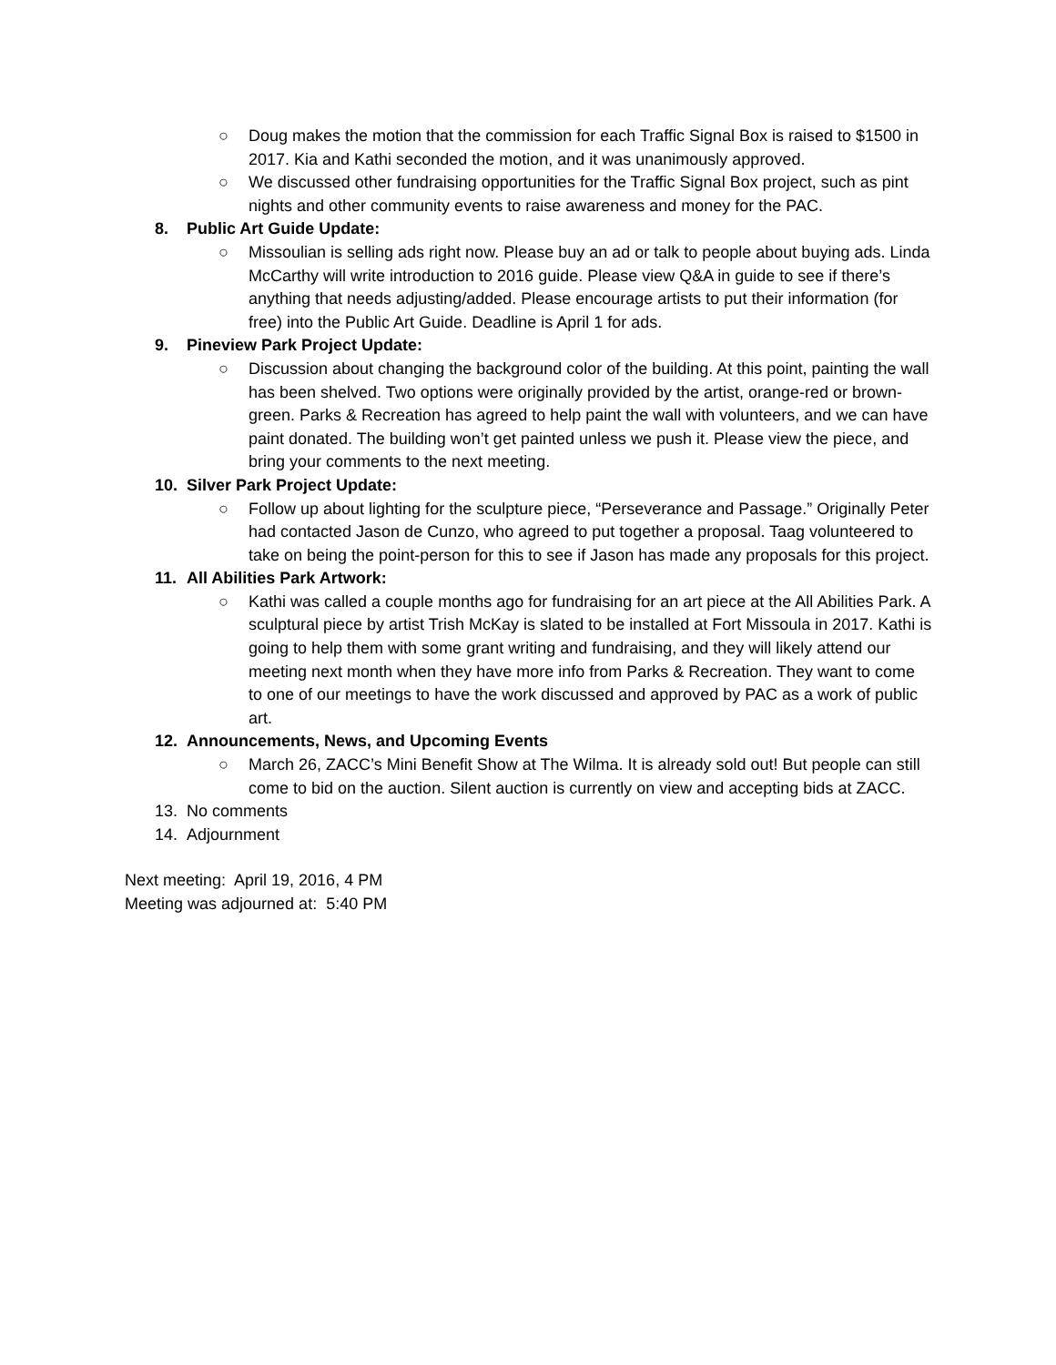○ Doug makes the motion that the commission for each Traffic Signal Box is raised to $1500 in 2017. Kia and Kathi seconded the motion, and it was unanimously approved.
○ We discussed other fundraising opportunities for the Traffic Signal Box project, such as pint nights and other community events to raise awareness and money for the PAC.
8. Public Art Guide Update:
○ Missoulian is selling ads right now. Please buy an ad or talk to people about buying ads. Linda McCarthy will write introduction to 2016 guide. Please view Q&A in guide to see if there’s anything that needs adjusting/added. Please encourage artists to put their information (for free) into the Public Art Guide. Deadline is April 1 for ads.
9. Pineview Park Project Update:
○ Discussion about changing the background color of the building. At this point, painting the wall has been shelved. Two options were originally provided by the artist, orange-red or brown-green. Parks & Recreation has agreed to help paint the wall with volunteers, and we can have paint donated. The building won’t get painted unless we push it. Please view the piece, and bring your comments to the next meeting.
10. Silver Park Project Update:
○ Follow up about lighting for the sculpture piece, “Perseverance and Passage.” Originally Peter had contacted Jason de Cunzo, who agreed to put together a proposal. Taag volunteered to take on being the point-person for this to see if Jason has made any proposals for this project.
11. All Abilities Park Artwork:
○ Kathi was called a couple months ago for fundraising for an art piece at the All Abilities Park. A sculptural piece by artist Trish McKay is slated to be installed at Fort Missoula in 2017. Kathi is going to help them with some grant writing and fundraising, and they will likely attend our meeting next month when they have more info from Parks & Recreation. They want to come to one of our meetings to have the work discussed and approved by PAC as a work of public art.
12. Announcements, News, and Upcoming Events
○ March 26, ZACC’s Mini Benefit Show at The Wilma. It is already sold out! But people can still come to bid on the auction. Silent auction is currently on view and accepting bids at ZACC.
13. No comments
14. Adjournment
Next meeting: April 19, 2016, 4 PM
Meeting was adjourned at: 5:40 PM